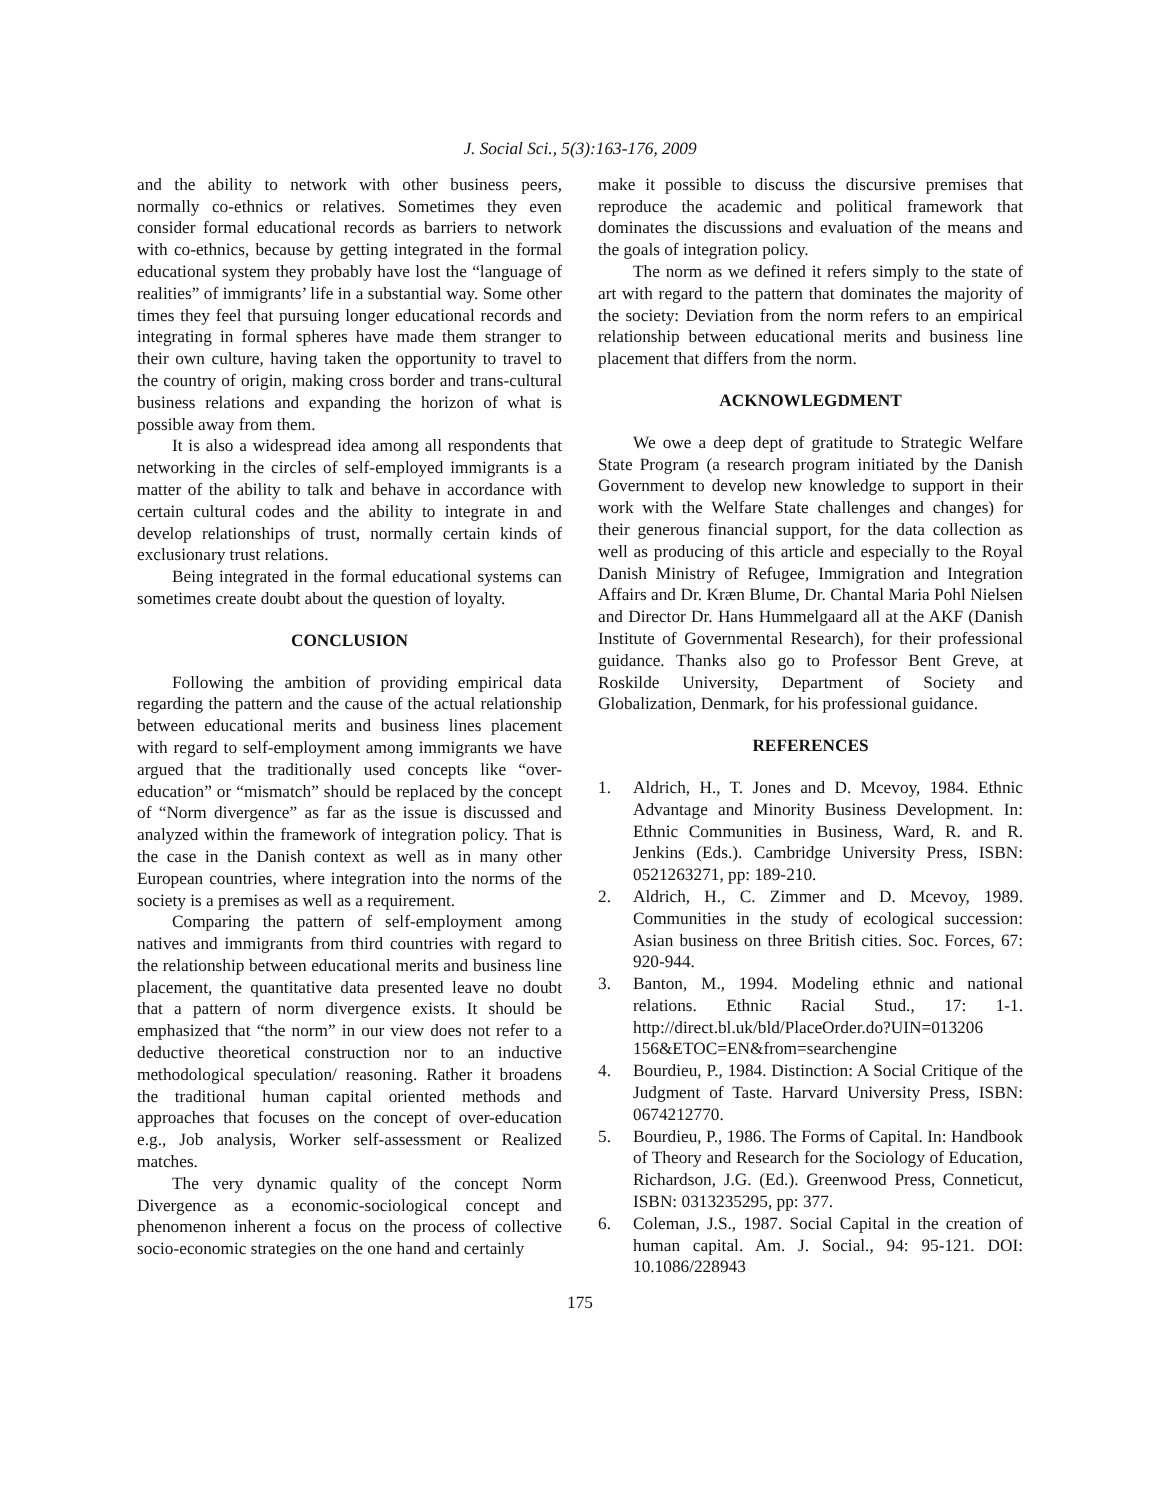J. Social Sci., 5(3):163-176, 2009
and the ability to network with other business peers, normally co-ethnics or relatives. Sometimes they even consider formal educational records as barriers to network with co-ethnics, because by getting integrated in the formal educational system they probably have lost the “language of realities” of immigrants’ life in a substantial way. Some other times they feel that pursuing longer educational records and integrating in formal spheres have made them stranger to their own culture, having taken the opportunity to travel to the country of origin, making cross border and trans-cultural business relations and expanding the horizon of what is possible away from them.
It is also a widespread idea among all respondents that networking in the circles of self-employed immigrants is a matter of the ability to talk and behave in accordance with certain cultural codes and the ability to integrate in and develop relationships of trust, normally certain kinds of exclusionary trust relations.
Being integrated in the formal educational systems can sometimes create doubt about the question of loyalty.
CONCLUSION
Following the ambition of providing empirical data regarding the pattern and the cause of the actual relationship between educational merits and business lines placement with regard to self-employment among immigrants we have argued that the traditionally used concepts like “over-education” or “mismatch” should be replaced by the concept of “Norm divergence” as far as the issue is discussed and analyzed within the framework of integration policy. That is the case in the Danish context as well as in many other European countries, where integration into the norms of the society is a premises as well as a requirement.
Comparing the pattern of self-employment among natives and immigrants from third countries with regard to the relationship between educational merits and business line placement, the quantitative data presented leave no doubt that a pattern of norm divergence exists. It should be emphasized that “the norm” in our view does not refer to a deductive theoretical construction nor to an inductive methodological speculation/ reasoning. Rather it broadens the traditional human capital oriented methods and approaches that focuses on the concept of over-education e.g., Job analysis, Worker self-assessment or Realized matches.
The very dynamic quality of the concept Norm Divergence as a economic-sociological concept and phenomenon inherent a focus on the process of collective socio-economic strategies on the one hand and certainly
make it possible to discuss the discursive premises that reproduce the academic and political framework that dominates the discussions and evaluation of the means and the goals of integration policy.
The norm as we defined it refers simply to the state of art with regard to the pattern that dominates the majority of the society: Deviation from the norm refers to an empirical relationship between educational merits and business line placement that differs from the norm.
ACKNOWLEGDMENT
We owe a deep dept of gratitude to Strategic Welfare State Program (a research program initiated by the Danish Government to develop new knowledge to support in their work with the Welfare State challenges and changes) for their generous financial support, for the data collection as well as producing of this article and especially to the Royal Danish Ministry of Refugee, Immigration and Integration Affairs and Dr. Kræn Blume, Dr. Chantal Maria Pohl Nielsen and Director Dr. Hans Hummelgaard all at the AKF (Danish Institute of Governmental Research), for their professional guidance. Thanks also go to Professor Bent Greve, at Roskilde University, Department of Society and Globalization, Denmark, for his professional guidance.
REFERENCES
1. Aldrich, H., T. Jones and D. Mcevoy, 1984. Ethnic Advantage and Minority Business Development. In: Ethnic Communities in Business, Ward, R. and R. Jenkins (Eds.). Cambridge University Press, ISBN: 0521263271, pp: 189-210.
2. Aldrich, H., C. Zimmer and D. Mcevoy, 1989. Communities in the study of ecological succession: Asian business on three British cities. Soc. Forces, 67: 920-944.
3. Banton, M., 1994. Modeling ethnic and national relations. Ethnic Racial Stud., 17: 1-1. http://direct.bl.uk/bld/PlaceOrder.do?UIN=013206 156&ETOC=EN&from=searchengine
4. Bourdieu, P., 1984. Distinction: A Social Critique of the Judgment of Taste. Harvard University Press, ISBN: 0674212770.
5. Bourdieu, P., 1986. The Forms of Capital. In: Handbook of Theory and Research for the Sociology of Education, Richardson, J.G. (Ed.). Greenwood Press, Conneticut, ISBN: 0313235295, pp: 377.
6. Coleman, J.S., 1987. Social Capital in the creation of human capital. Am. J. Social., 94: 95-121. DOI: 10.1086/228943
175